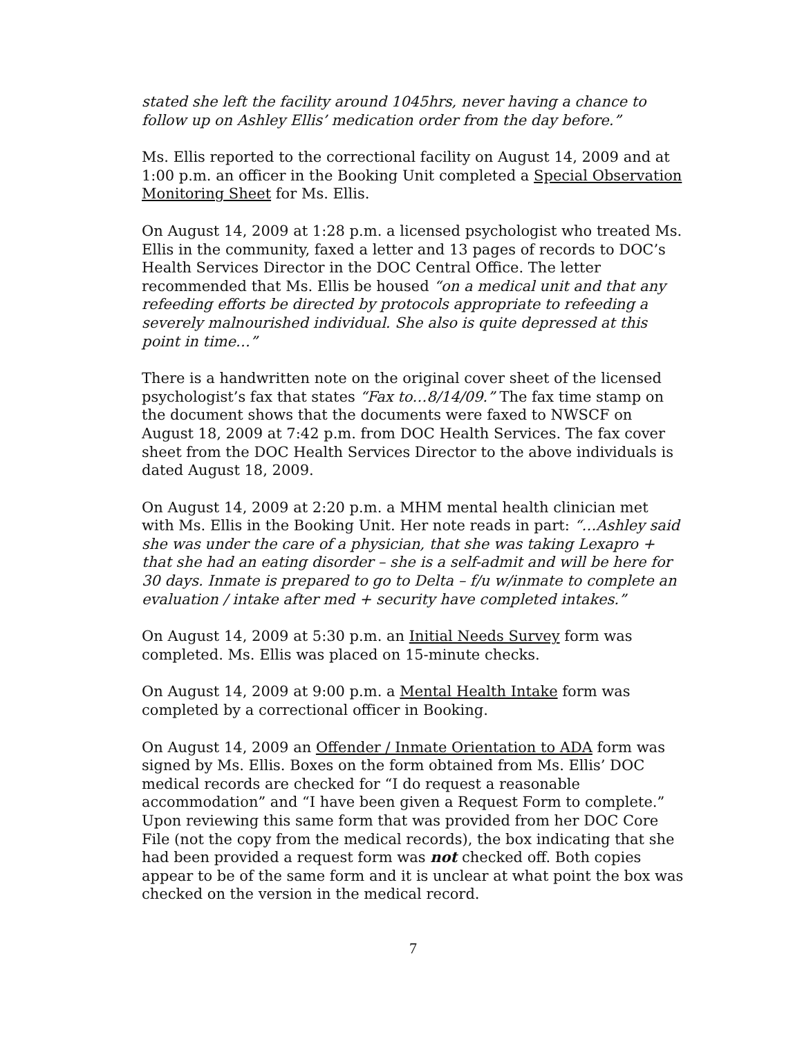stated she left the facility around 1045hrs, never having a chance to follow up on Ashley Ellis’ medication order from the day before.”
Ms. Ellis reported to the correctional facility on August 14, 2009 and at 1:00 p.m. an officer in the Booking Unit completed a Special Observation Monitoring Sheet for Ms. Ellis.
On August 14, 2009 at 1:28 p.m. a licensed psychologist who treated Ms. Ellis in the community, faxed a letter and 13 pages of records to DOC’s Health Services Director in the DOC Central Office. The letter recommended that Ms. Ellis be housed “on a medical unit and that any refeeding efforts be directed by protocols appropriate to refeeding a severely malnourished individual. She also is quite depressed at this point in time…”
There is a handwritten note on the original cover sheet of the licensed psychologist’s fax that states “Fax to…8/14/09.” The fax time stamp on the document shows that the documents were faxed to NWSCF on August 18, 2009 at 7:42 p.m. from DOC Health Services. The fax cover sheet from the DOC Health Services Director to the above individuals is dated August 18, 2009.
On August 14, 2009 at 2:20 p.m. a MHM mental health clinician met with Ms. Ellis in the Booking Unit. Her note reads in part: “…Ashley said she was under the care of a physician, that she was taking Lexapro + that she had an eating disorder – she is a self-admit and will be here for 30 days. Inmate is prepared to go to Delta – f/u w/inmate to complete an evaluation / intake after med + security have completed intakes.”
On August 14, 2009 at 5:30 p.m. an Initial Needs Survey form was completed. Ms. Ellis was placed on 15-minute checks.
On August 14, 2009 at 9:00 p.m. a Mental Health Intake form was completed by a correctional officer in Booking.
On August 14, 2009 an Offender / Inmate Orientation to ADA form was signed by Ms. Ellis. Boxes on the form obtained from Ms. Ellis’ DOC medical records are checked for “I do request a reasonable accommodation” and “I have been given a Request Form to complete.” Upon reviewing this same form that was provided from her DOC Core File (not the copy from the medical records), the box indicating that she had been provided a request form was not checked off. Both copies appear to be of the same form and it is unclear at what point the box was checked on the version in the medical record.
7